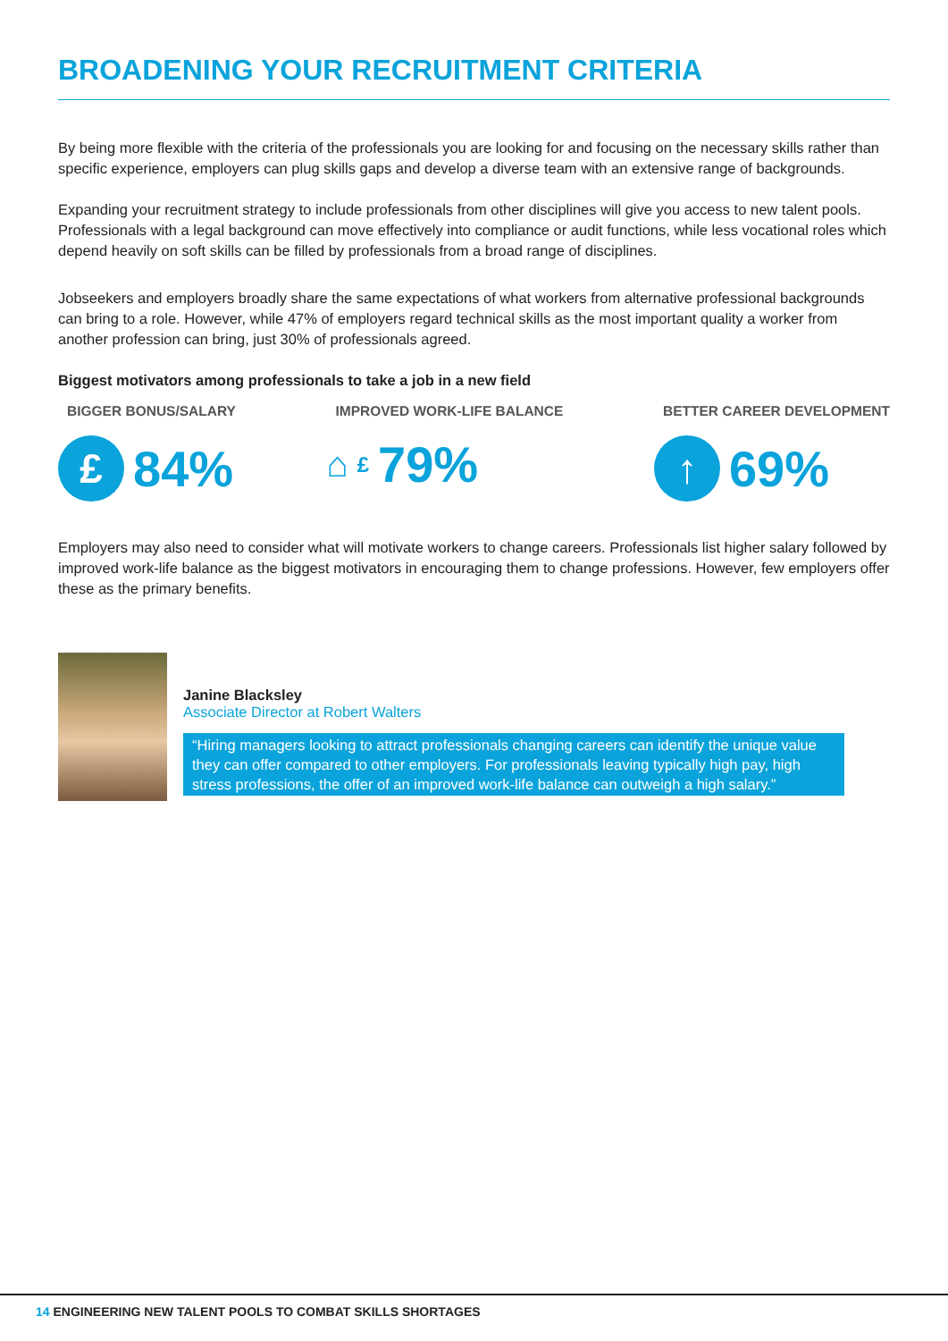BROADENING YOUR RECRUITMENT CRITERIA
By being more flexible with the criteria of the professionals you are looking for and focusing on the necessary skills rather than specific experience, employers can plug skills gaps and develop a diverse team with an extensive range of backgrounds.
Expanding your recruitment strategy to include professionals from other disciplines will give you access to new talent pools. Professionals with a legal background can move effectively into compliance or audit functions, while less vocational roles which depend heavily on soft skills can be filled by professionals from a broad range of disciplines.
Jobseekers and employers broadly share the same expectations of what workers from alternative professional backgrounds can bring to a role. However, while 47% of employers regard technical skills as the most important quality a worker from another profession can bring, just 30% of professionals agreed.
Biggest motivators among professionals to take a job in a new field
BIGGER BONUS/SALARY
£
84%
IMPROVED WORK-LIFE BALANCE
⌂ £ 79%
BETTER CAREER DEVELOPMENT
↑
69%
Employers may also need to consider what will motivate workers to change careers. Professionals list higher salary followed by improved work-life balance as the biggest motivators in encouraging them to change professions. However, few employers offer these as the primary benefits.
Janine Blacksley
Associate Director at Robert Walters
“Hiring managers looking to attract professionals changing careers can identify the unique value they can offer compared to other employers. For professionals leaving typically high pay, high stress professions, the offer of an improved work-life balance can outweigh a high salary.”
14 ENGINEERING NEW TALENT POOLS TO COMBAT SKILLS SHORTAGES